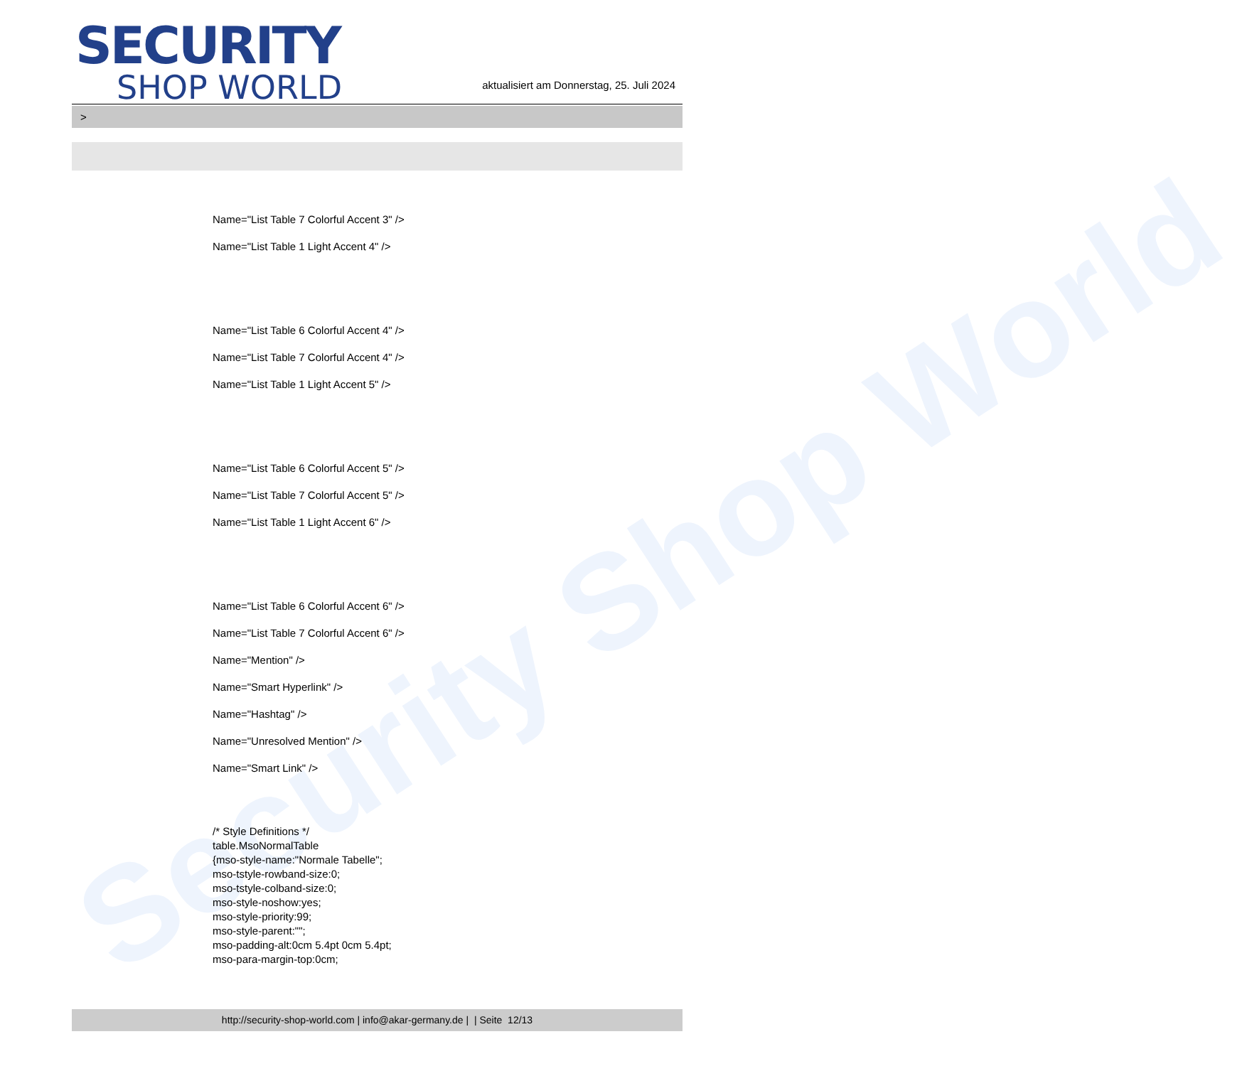Security Shop World
SECURITY
SHOP WORLD
aktualisiert am Donnerstag, 25. Juli 2024
>
Name="List Table 7 Colorful Accent 3" />
Name="List Table 1 Light Accent 4" />
Name="List Table 6 Colorful Accent 4" />
Name="List Table 7 Colorful Accent 4" />
Name="List Table 1 Light Accent 5" />
Name="List Table 6 Colorful Accent 5" />
Name="List Table 7 Colorful Accent 5" />
Name="List Table 1 Light Accent 6" />
Name="List Table 6 Colorful Accent 6" />
Name="List Table 7 Colorful Accent 6" />
Name="Mention" />
Name="Smart Hyperlink" />
Name="Hashtag" />
Name="Unresolved Mention" />
Name="Smart Link" />
/* Style Definitions */
table.MsoNormalTable
{mso-style-name:"Normale Tabelle";
mso-tstyle-rowband-size:0;
mso-tstyle-colband-size:0;
mso-style-noshow:yes;
mso-style-priority:99;
mso-style-parent:"";
mso-padding-alt:0cm 5.4pt 0cm 5.4pt;
mso-para-margin-top:0cm;
http://security-shop-world.com | info@akar-germany.de | | Seite 12/13